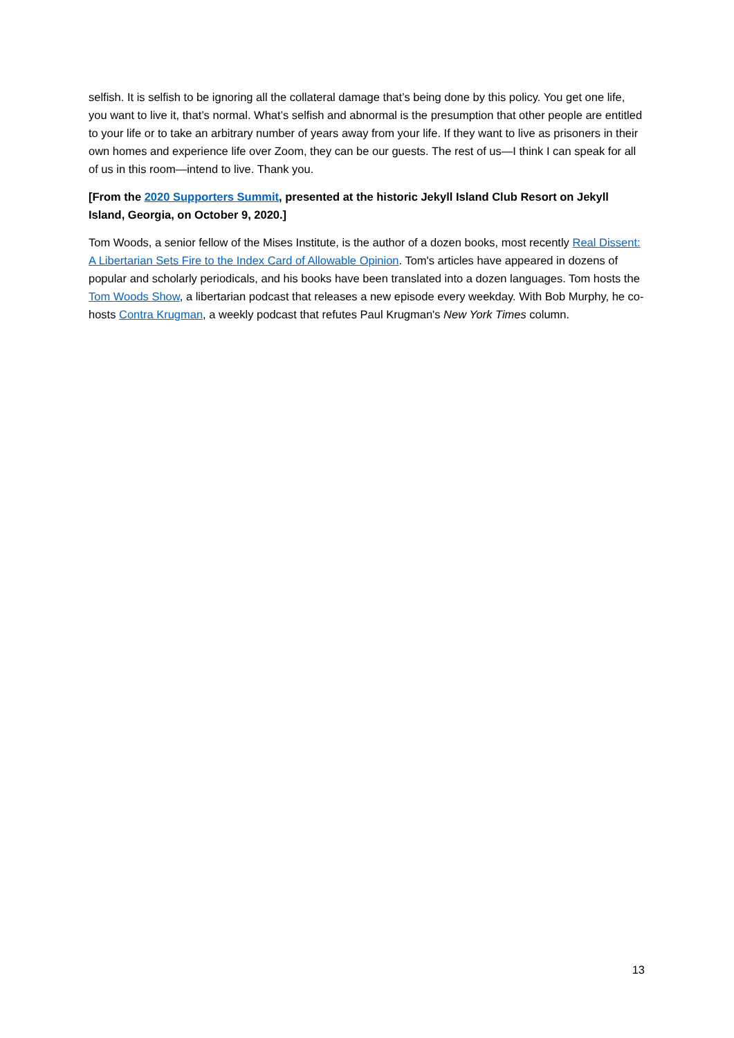selfish. It is selfish to be ignoring all the collateral damage that’s being done by this policy. You get one life, you want to live it, that’s normal. What’s selfish and abnormal is the presumption that other people are entitled to your life or to take an arbitrary number of years away from your life. If they want to live as prisoners in their own homes and experience life over Zoom, they can be our guests. The rest of us—I think I can speak for all of us in this room—intend to live. Thank you.
[From the 2020 Supporters Summit, presented at the historic Jekyll Island Club Resort on Jekyll Island, Georgia, on October 9, 2020.]
Tom Woods, a senior fellow of the Mises Institute, is the author of a dozen books, most recently Real Dissent: A Libertarian Sets Fire to the Index Card of Allowable Opinion. Tom's articles have appeared in dozens of popular and scholarly periodicals, and his books have been translated into a dozen languages. Tom hosts the Tom Woods Show, a libertarian podcast that releases a new episode every weekday. With Bob Murphy, he co-hosts Contra Krugman, a weekly podcast that refutes Paul Krugman's New York Times column.
13